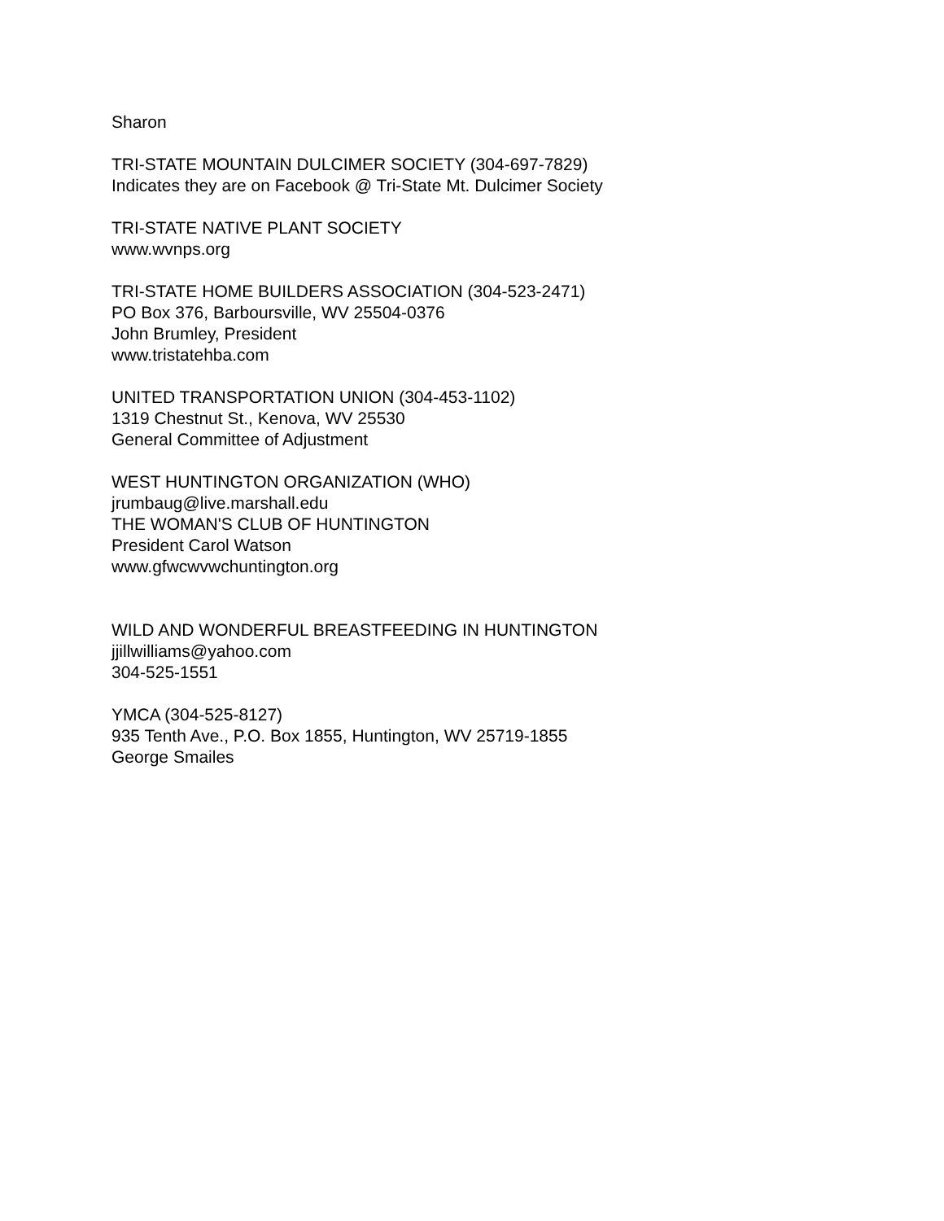Sharon
TRI-STATE MOUNTAIN DULCIMER SOCIETY (304-697-7829)
Indicates they are on Facebook @ Tri-State Mt. Dulcimer Society
TRI-STATE NATIVE PLANT SOCIETY
www.wvnps.org
TRI-STATE HOME BUILDERS ASSOCIATION (304-523-2471)
PO Box 376, Barboursville, WV 25504-0376
John Brumley, President
www.tristatehba.com
UNITED TRANSPORTATION UNION (304-453-1102)
1319 Chestnut St., Kenova, WV 25530
General Committee of Adjustment
WEST HUNTINGTON ORGANIZATION (WHO)
jrumbaug@live.marshall.edu
THE WOMAN'S CLUB OF HUNTINGTON
President Carol Watson
www.gfwcwvwchuntington.org
WILD AND WONDERFUL BREASTFEEDING IN HUNTINGTON
jjillwilliams@yahoo.com
304-525-1551
YMCA (304-525-8127)
935 Tenth Ave., P.O. Box 1855, Huntington, WV 25719-1855
George Smailes